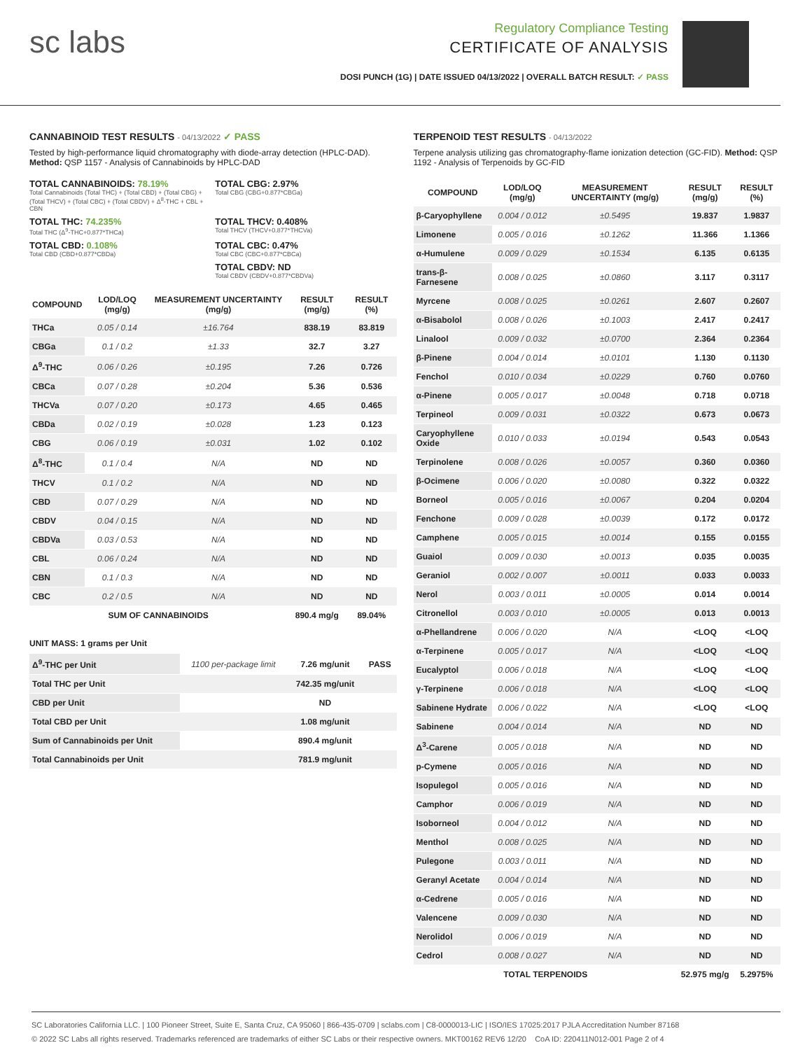sc labs
Regulatory Compliance Testing
CERTIFICATE OF ANALYSIS
DOSI PUNCH (1G) | DATE ISSUED 04/13/2022 | OVERALL BATCH RESULT: ✓ PASS
CANNABINOID TEST RESULTS - 04/13/2022 ✓ PASS
Tested by high-performance liquid chromatography with diode-array detection (HPLC-DAD). Method: QSP 1157 - Analysis of Cannabinoids by HPLC-DAD
TOTAL CANNABINOIDS: 78.19%
Total Cannabinoids (Total THC) + (Total CBD) + (Total CBG) + (Total THCV) + (Total CBC) + (Total CBDV) + Δ<sup>8</sup>-THC + CBL + CBN
TOTAL CBG: 2.97%
Total CBG (CBG+0.877*CBGa)
TOTAL THC: 74.235%
Total THC (Δ<sup>9</sup>-THC+0.877*THCa)
TOTAL THCV: 0.408%
Total THCV (THCV+0.877*THCVa)
TOTAL CBD: 0.108%
Total CBD (CBD+0.877*CBDa)
TOTAL CBC: 0.47%
Total CBC (CBC+0.877*CBCa)
TOTAL CBDV: ND
Total CBDV (CBDV+0.877*CBDVa)
| COMPOUND | LOD/LOQ (mg/g) | MEASUREMENT UNCERTAINTY (mg/g) | RESULT (mg/g) | RESULT (%) |
| --- | --- | --- | --- | --- |
| THCa | 0.05 / 0.14 | ±16.764 | 838.19 | 83.819 |
| CBGa | 0.1 / 0.2 | ±1.33 | 32.7 | 3.27 |
| Δ<sup>9</sup>-THC | 0.06 / 0.26 | ±0.195 | 7.26 | 0.726 |
| CBCa | 0.07 / 0.28 | ±0.204 | 5.36 | 0.536 |
| THCVa | 0.07 / 0.20 | ±0.173 | 4.65 | 0.465 |
| CBDa | 0.02 / 0.19 | ±0.028 | 1.23 | 0.123 |
| CBG | 0.06 / 0.19 | ±0.031 | 1.02 | 0.102 |
| Δ<sup>8</sup>-THC | 0.1 / 0.4 | N/A | ND | ND |
| THCV | 0.1 / 0.2 | N/A | ND | ND |
| CBD | 0.07 / 0.29 | N/A | ND | ND |
| CBDV | 0.04 / 0.15 | N/A | ND | ND |
| CBDVa | 0.03 / 0.53 | N/A | ND | ND |
| CBL | 0.06 / 0.24 | N/A | ND | ND |
| CBN | 0.1 / 0.3 | N/A | ND | ND |
| CBC | 0.2 / 0.5 | N/A | ND | ND |
| SUM OF CANNABINOIDS | | | 890.4 mg/g | 89.04% |
UNIT MASS: 1 grams per Unit
| Δ<sup>9</sup>-THC per Unit | 1100 per-package limit | 7.26 mg/unit | PASS |
| Total THC per Unit | | 742.35 mg/unit | |
| CBD per Unit | | ND | |
| Total CBD per Unit | | 1.08 mg/unit | |
| Sum of Cannabinoids per Unit | | 890.4 mg/unit | |
| Total Cannabinoids per Unit | | 781.9 mg/unit | |
TERPENOID TEST RESULTS - 04/13/2022
Terpene analysis utilizing gas chromatography-flame ionization detection (GC-FID). Method: QSP 1192 - Analysis of Terpenoids by GC-FID
| COMPOUND | LOD/LOQ (mg/g) | MEASUREMENT UNCERTAINTY (mg/g) | RESULT (mg/g) | RESULT (%) |
| --- | --- | --- | --- | --- |
| β-Caryophyllene | 0.004 / 0.012 | ±0.5495 | 19.837 | 1.9837 |
| Limonene | 0.005 / 0.016 | ±0.1262 | 11.366 | 1.1366 |
| α-Humulene | 0.009 / 0.029 | ±0.1534 | 6.135 | 0.6135 |
| trans-β-Farnesene | 0.008 / 0.025 | ±0.0860 | 3.117 | 0.3117 |
| Myrcene | 0.008 / 0.025 | ±0.0261 | 2.607 | 0.2607 |
| α-Bisabolol | 0.008 / 0.026 | ±0.1003 | 2.417 | 0.2417 |
| Linalool | 0.009 / 0.032 | ±0.0700 | 2.364 | 0.2364 |
| β-Pinene | 0.004 / 0.014 | ±0.0101 | 1.130 | 0.1130 |
| Fenchol | 0.010 / 0.034 | ±0.0229 | 0.760 | 0.0760 |
| α-Pinene | 0.005 / 0.017 | ±0.0048 | 0.718 | 0.0718 |
| Terpineol | 0.009 / 0.031 | ±0.0322 | 0.673 | 0.0673 |
| Caryophyllene Oxide | 0.010 / 0.033 | ±0.0194 | 0.543 | 0.0543 |
| Terpinolene | 0.008 / 0.026 | ±0.0057 | 0.360 | 0.0360 |
| β-Ocimene | 0.006 / 0.020 | ±0.0080 | 0.322 | 0.0322 |
| Borneol | 0.005 / 0.016 | ±0.0067 | 0.204 | 0.0204 |
| Fenchone | 0.009 / 0.028 | ±0.0039 | 0.172 | 0.0172 |
| Camphene | 0.005 / 0.015 | ±0.0014 | 0.155 | 0.0155 |
| Guaiol | 0.009 / 0.030 | ±0.0013 | 0.035 | 0.0035 |
| Geraniol | 0.002 / 0.007 | ±0.0011 | 0.033 | 0.0033 |
| Nerol | 0.003 / 0.011 | ±0.0005 | 0.014 | 0.0014 |
| Citronellol | 0.003 / 0.010 | ±0.0005 | 0.013 | 0.0013 |
| α-Phellandrene | 0.006 / 0.020 | N/A | <LOQ | <LOQ |
| α-Terpinene | 0.005 / 0.017 | N/A | <LOQ | <LOQ |
| Eucalyptol | 0.006 / 0.018 | N/A | <LOQ | <LOQ |
| γ-Terpinene | 0.006 / 0.018 | N/A | <LOQ | <LOQ |
| Sabinene Hydrate | 0.006 / 0.022 | N/A | <LOQ | <LOQ |
| Sabinene | 0.004 / 0.014 | N/A | ND | ND |
| Δ<sup>3</sup>-Carene | 0.005 / 0.018 | N/A | ND | ND |
| p-Cymene | 0.005 / 0.016 | N/A | ND | ND |
| Isopulegol | 0.005 / 0.016 | N/A | ND | ND |
| Camphor | 0.006 / 0.019 | N/A | ND | ND |
| Isoborneol | 0.004 / 0.012 | N/A | ND | ND |
| Menthol | 0.008 / 0.025 | N/A | ND | ND |
| Pulegone | 0.003 / 0.011 | N/A | ND | ND |
| Geranyl Acetate | 0.004 / 0.014 | N/A | ND | ND |
| α-Cedrene | 0.005 / 0.016 | N/A | ND | ND |
| Valencene | 0.009 / 0.030 | N/A | ND | ND |
| Nerolidol | 0.006 / 0.019 | N/A | ND | ND |
| Cedrol | 0.008 / 0.027 | N/A | ND | ND |
| TOTAL TERPENOIDS | | | 52.975 mg/g | 5.2975% |
SC Laboratories California LLC. | 100 Pioneer Street, Suite E, Santa Cruz, CA 95060 | 866-435-0709 | sclabs.com | C8-0000013-LIC | ISO/IES 17025:2017 PJLA Accreditation Number 87168
© 2022 SC Labs all rights reserved. Trademarks referenced are trademarks of either SC Labs or their respective owners. MKT00162 REV6 12/20 CoA ID: 220411N012-001 Page 2 of 4